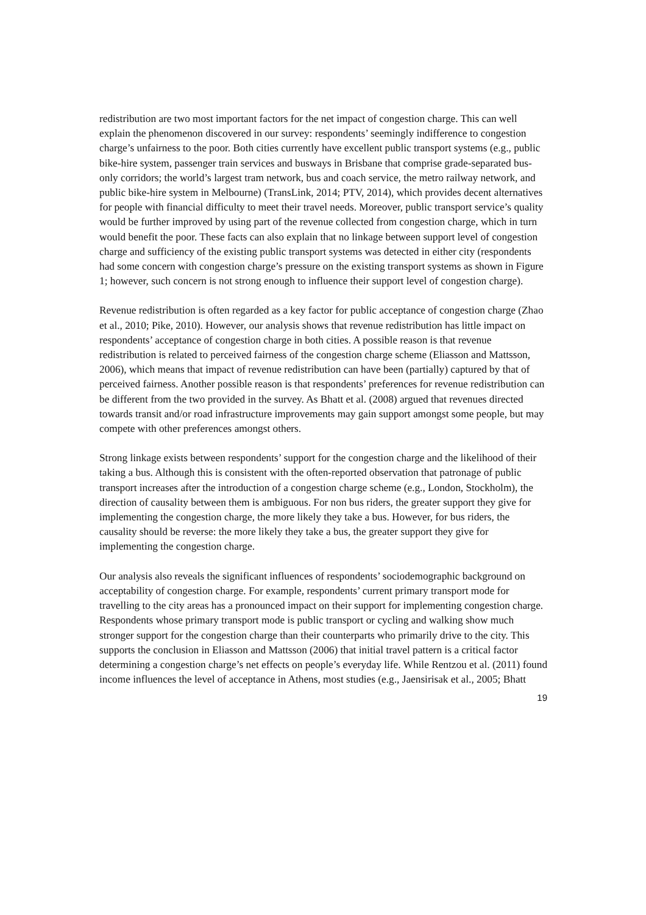redistribution are two most important factors for the net impact of congestion charge. This can well explain the phenomenon discovered in our survey: respondents’ seemingly indifference to congestion charge’s unfairness to the poor. Both cities currently have excellent public transport systems (e.g., public bike-hire system, passenger train services and busways in Brisbane that comprise grade-separated bus-only corridors; the world’s largest tram network, bus and coach service, the metro railway network, and public bike-hire system in Melbourne) (TransLink, 2014; PTV, 2014), which provides decent alternatives for people with financial difficulty to meet their travel needs. Moreover, public transport service’s quality would be further improved by using part of the revenue collected from congestion charge, which in turn would benefit the poor. These facts can also explain that no linkage between support level of congestion charge and sufficiency of the existing public transport systems was detected in either city (respondents had some concern with congestion charge’s pressure on the existing transport systems as shown in Figure 1; however, such concern is not strong enough to influence their support level of congestion charge).
Revenue redistribution is often regarded as a key factor for public acceptance of congestion charge (Zhao et al., 2010; Pike, 2010). However, our analysis shows that revenue redistribution has little impact on respondents’ acceptance of congestion charge in both cities. A possible reason is that revenue redistribution is related to perceived fairness of the congestion charge scheme (Eliasson and Mattsson, 2006), which means that impact of revenue redistribution can have been (partially) captured by that of perceived fairness. Another possible reason is that respondents’ preferences for revenue redistribution can be different from the two provided in the survey. As Bhatt et al. (2008) argued that revenues directed towards transit and/or road infrastructure improvements may gain support amongst some people, but may compete with other preferences amongst others.
Strong linkage exists between respondents’ support for the congestion charge and the likelihood of their taking a bus. Although this is consistent with the often-reported observation that patronage of public transport increases after the introduction of a congestion charge scheme (e.g., London, Stockholm), the direction of causality between them is ambiguous. For non bus riders, the greater support they give for implementing the congestion charge, the more likely they take a bus. However, for bus riders, the causality should be reverse: the more likely they take a bus, the greater support they give for implementing the congestion charge.
Our analysis also reveals the significant influences of respondents’ sociodemographic background on acceptability of congestion charge. For example, respondents’ current primary transport mode for travelling to the city areas has a pronounced impact on their support for implementing congestion charge. Respondents whose primary transport mode is public transport or cycling and walking show much stronger support for the congestion charge than their counterparts who primarily drive to the city. This supports the conclusion in Eliasson and Mattsson (2006) that initial travel pattern is a critical factor determining a congestion charge’s net effects on people’s everyday life. While Rentzou et al. (2011) found income influences the level of acceptance in Athens, most studies (e.g., Jaensirisak et al., 2005; Bhatt
19